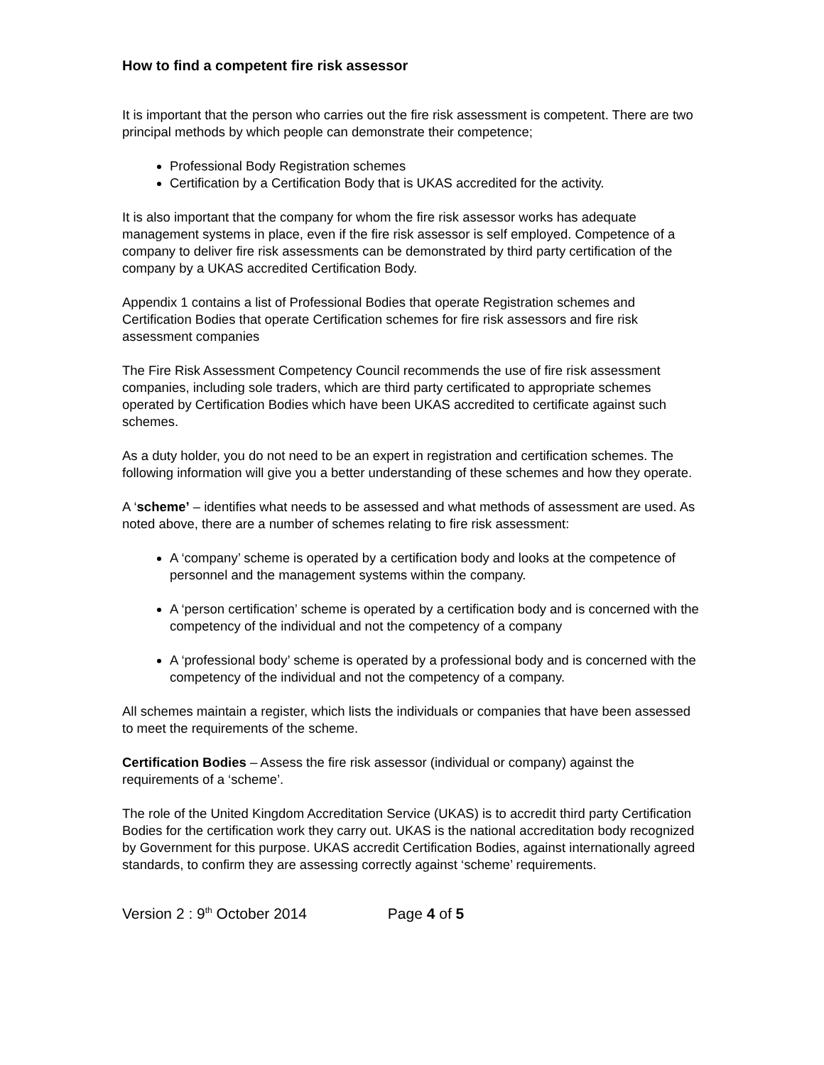How to find a competent fire risk assessor
It is important that the person who carries out the fire risk assessment is competent. There are two principal methods by which people can demonstrate their competence;
Professional Body Registration schemes
Certification by a Certification Body that is UKAS accredited for the activity.
It is also important that the company for whom the fire risk assessor works has adequate management systems in place, even if the fire risk assessor is self employed. Competence of a company to deliver fire risk assessments can be demonstrated by third party certification of the company by a UKAS accredited Certification Body.
Appendix 1 contains a list of Professional Bodies that operate Registration schemes and Certification Bodies that operate Certification schemes for fire risk assessors and fire risk assessment companies
The Fire Risk Assessment Competency Council recommends the use of fire risk assessment companies, including sole traders, which are third party certificated to appropriate schemes operated by Certification Bodies which have been UKAS accredited to certificate against such schemes.
As a duty holder, you do not need to be an expert in registration and certification schemes. The following information will give you a better understanding of these schemes and how they operate.
A ‘scheme’ – identifies what needs to be assessed and what methods of assessment are used. As noted above, there are a number of schemes relating to fire risk assessment:
A ‘company’ scheme is operated by a certification body and looks at the competence of personnel and the management systems within the company.
A ‘person certification’ scheme is operated by a certification body and is concerned with the competency of the individual and not the competency of a company
A ‘professional body’ scheme is operated by a professional body and is concerned with the competency of the individual and not the competency of a company.
All schemes maintain a register, which lists the individuals or companies that have been assessed to meet the requirements of the scheme.
Certification Bodies – Assess the fire risk assessor (individual or company) against the requirements of a ‘scheme’.
The role of the United Kingdom Accreditation Service (UKAS) is to accredit third party Certification Bodies for the certification work they carry out. UKAS is the national accreditation body recognized by Government for this purpose. UKAS accredit Certification Bodies, against internationally agreed standards, to confirm they are assessing correctly against ‘scheme’ requirements.
Version 2 : 9<sup>th</sup> October 2014 Page 4 of 5